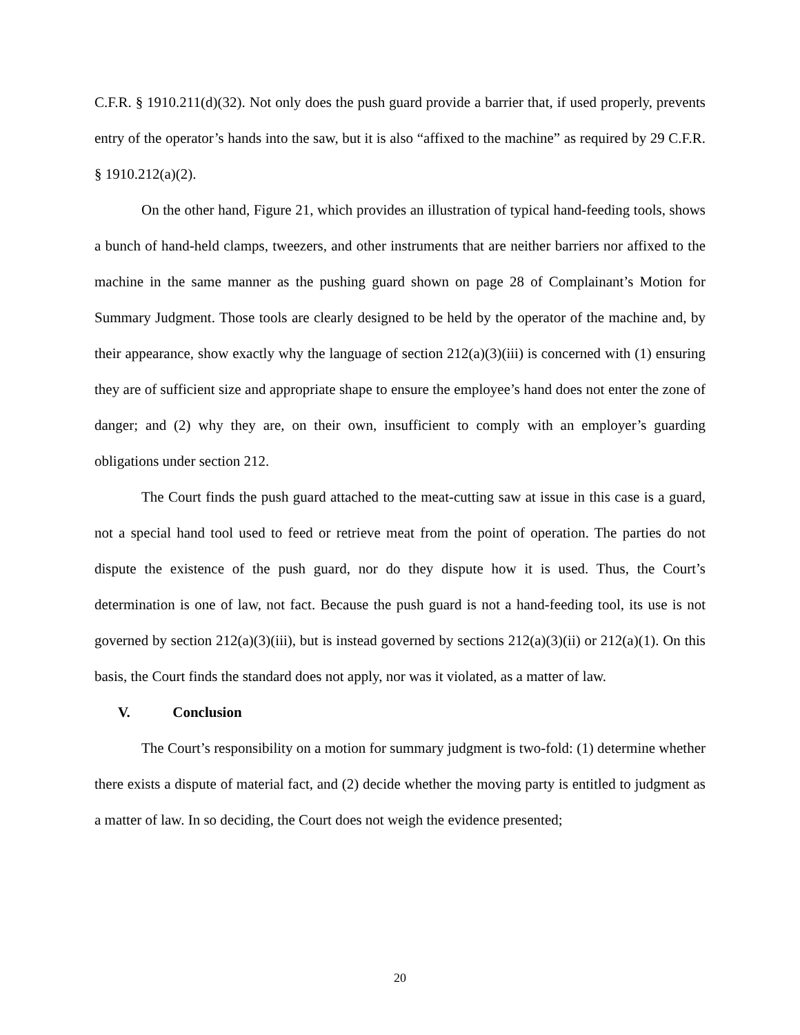C.F.R. § 1910.211(d)(32). Not only does the push guard provide a barrier that, if used properly, prevents entry of the operator’s hands into the saw, but it is also “affixed to the machine” as required by 29 C.F.R. § 1910.212(a)(2).
On the other hand, Figure 21, which provides an illustration of typical hand-feeding tools, shows a bunch of hand-held clamps, tweezers, and other instruments that are neither barriers nor affixed to the machine in the same manner as the pushing guard shown on page 28 of Complainant’s Motion for Summary Judgment. Those tools are clearly designed to be held by the operator of the machine and, by their appearance, show exactly why the language of section 212(a)(3)(iii) is concerned with (1) ensuring they are of sufficient size and appropriate shape to ensure the employee’s hand does not enter the zone of danger; and (2) why they are, on their own, insufficient to comply with an employer’s guarding obligations under section 212.
The Court finds the push guard attached to the meat-cutting saw at issue in this case is a guard, not a special hand tool used to feed or retrieve meat from the point of operation. The parties do not dispute the existence of the push guard, nor do they dispute how it is used. Thus, the Court’s determination is one of law, not fact. Because the push guard is not a hand-feeding tool, its use is not governed by section 212(a)(3)(iii), but is instead governed by sections 212(a)(3)(ii) or 212(a)(1). On this basis, the Court finds the standard does not apply, nor was it violated, as a matter of law.
V. Conclusion
The Court’s responsibility on a motion for summary judgment is two-fold: (1) determine whether there exists a dispute of material fact, and (2) decide whether the moving party is entitled to judgment as a matter of law. In so deciding, the Court does not weigh the evidence presented;
20